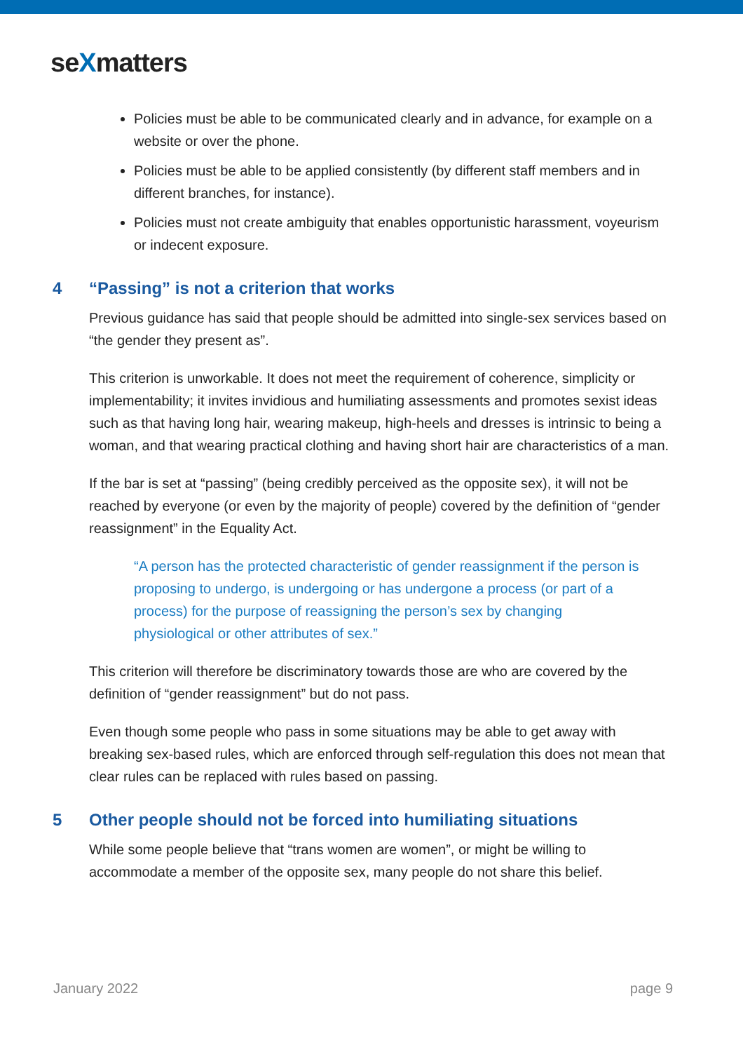seXmatters
Policies must be able to be communicated clearly and in advance, for example on a website or over the phone.
Policies must be able to be applied consistently (by different staff members and in different branches, for instance).
Policies must not create ambiguity that enables opportunistic harassment, voyeurism or indecent exposure.
4 “Passing” is not a criterion that works
Previous guidance has said that people should be admitted into single-sex services based on “the gender they present as”.
This criterion is unworkable. It does not meet the requirement of coherence, simplicity or implementability; it invites invidious and humiliating assessments and promotes sexist ideas such as that having long hair, wearing makeup, high-heels and dresses is intrinsic to being a woman, and that wearing practical clothing and having short hair are characteristics of a man.
If the bar is set at “passing” (being credibly perceived as the opposite sex), it will not be reached by everyone (or even by the majority of people) covered by the definition of “gender reassignment” in the Equality Act.
“A person has the protected characteristic of gender reassignment if the person is proposing to undergo, is undergoing or has undergone a process (or part of a process) for the purpose of reassigning the person’s sex by changing physiological or other attributes of sex.”
This criterion will therefore be discriminatory towards those are who are covered by the definition of “gender reassignment” but do not pass.
Even though some people who pass in some situations may be able to get away with breaking sex-based rules, which are enforced through self-regulation this does not mean that clear rules can be replaced with rules based on passing.
5 Other people should not be forced into humiliating situations
While some people believe that “trans women are women”, or might be willing to accommodate a member of the opposite sex, many people do not share this belief.
January 2022 page 9